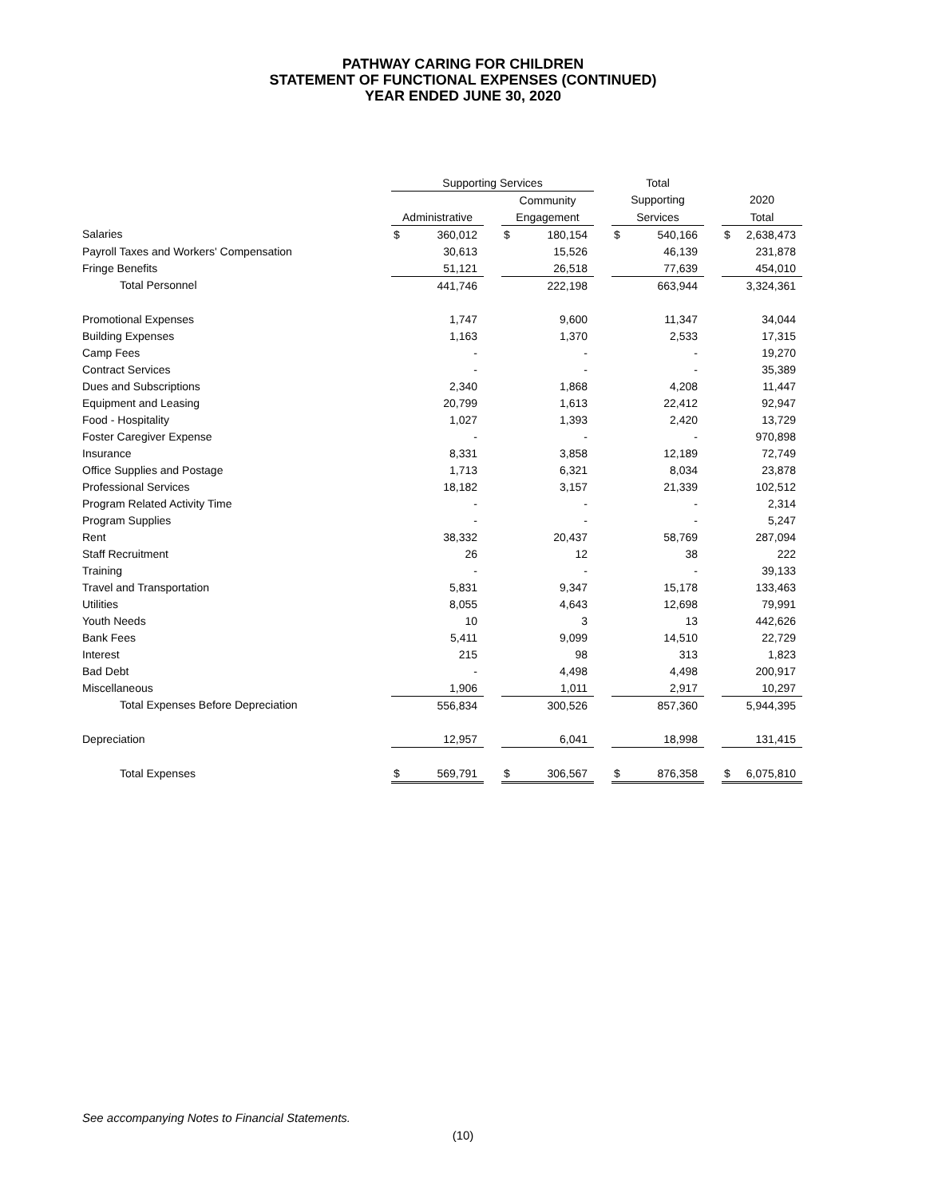PATHWAY CARING FOR CHILDREN
STATEMENT OF FUNCTIONAL EXPENSES (CONTINUED)
YEAR ENDED JUNE 30, 2020
| | Supporting Services | | | | | | Total | | | | |
| --- | --- | --- | --- | --- | --- | --- | --- | --- | --- | --- | --- |
| | | | | Community | | | Supporting | | | 2020 | |
| | Administrative | | | Engagement | | | Services | | | Total | |
| Salaries | $ | 360,012 | | $ | 180,154 | | $ | 540,166 | | $ | 2,638,473 |
| Payroll Taxes and Workers' Compensation | | 30,613 | | | 15,526 | | | 46,139 | | | 231,878 |
| Fringe Benefits | | 51,121 | | | 26,518 | | | 77,639 | | | 454,010 |
| Total Personnel | | 441,746 | | | 222,198 | | | 663,944 | | | 3,324,361 |
| Promotional Expenses | | 1,747 | | | 9,600 | | | 11,347 | | | 34,044 |
| Building Expenses | | 1,163 | | | 1,370 | | | 2,533 | | | 17,315 |
| Camp Fees | | - | | | - | | | - | | | 19,270 |
| Contract Services | | - | | | - | | | - | | | 35,389 |
| Dues and Subscriptions | | 2,340 | | | 1,868 | | | 4,208 | | | 11,447 |
| Equipment and Leasing | | 20,799 | | | 1,613 | | | 22,412 | | | 92,947 |
| Food - Hospitality | | 1,027 | | | 1,393 | | | 2,420 | | | 13,729 |
| Foster Caregiver Expense | | - | | | - | | | - | | | 970,898 |
| Insurance | | 8,331 | | | 3,858 | | | 12,189 | | | 72,749 |
| Office Supplies and Postage | | 1,713 | | | 6,321 | | | 8,034 | | | 23,878 |
| Professional Services | | 18,182 | | | 3,157 | | | 21,339 | | | 102,512 |
| Program Related Activity Time | | - | | | - | | | - | | | 2,314 |
| Program Supplies | | - | | | - | | | - | | | 5,247 |
| Rent | | 38,332 | | | 20,437 | | | 58,769 | | | 287,094 |
| Staff Recruitment | | 26 | | | 12 | | | 38 | | | 222 |
| Training | | - | | | - | | | - | | | 39,133 |
| Travel and Transportation | | 5,831 | | | 9,347 | | | 15,178 | | | 133,463 |
| Utilities | | 8,055 | | | 4,643 | | | 12,698 | | | 79,991 |
| Youth Needs | | 10 | | | 3 | | | 13 | | | 442,626 |
| Bank Fees | | 5,411 | | | 9,099 | | | 14,510 | | | 22,729 |
| Interest | | 215 | | | 98 | | | 313 | | | 1,823 |
| Bad Debt | | - | | | 4,498 | | | 4,498 | | | 200,917 |
| Miscellaneous | | 1,906 | | | 1,011 | | | 2,917 | | | 10,297 |
| Total Expenses Before Depreciation | | 556,834 | | | 300,526 | | | 857,360 | | | 5,944,395 |
| Depreciation | | 12,957 | | | 6,041 | | | 18,998 | | | 131,415 |
| Total Expenses | $ | 569,791 | | $ | 306,567 | | $ | 876,358 | | $ | 6,075,810 |
See accompanying Notes to Financial Statements.
(10)